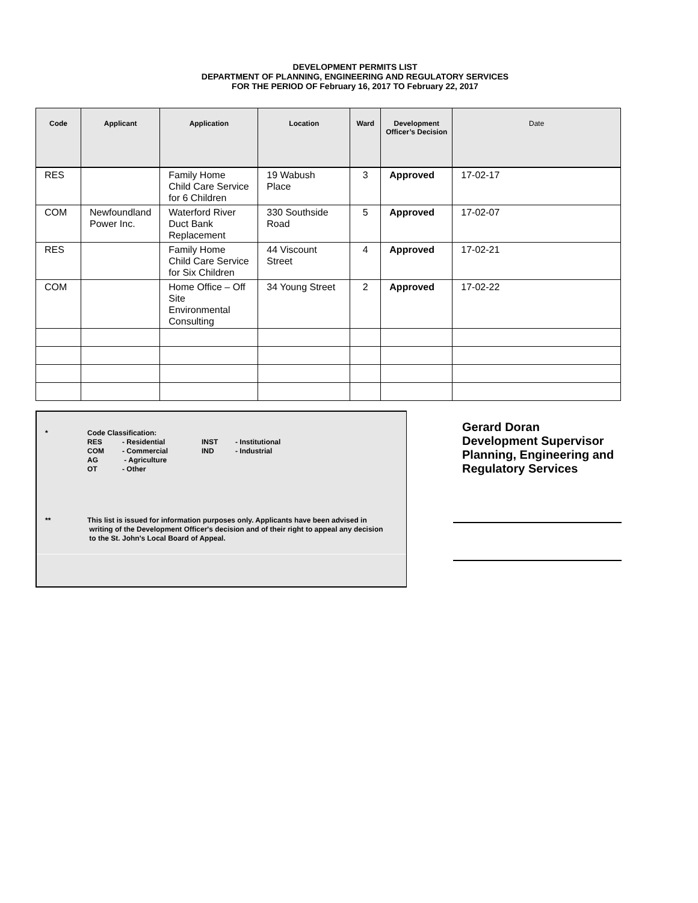DEVELOPMENT PERMITS LIST
DEPARTMENT OF PLANNING, ENGINEERING AND REGULATORY SERVICES
FOR THE PERIOD OF February 16, 2017 TO February 22, 2017
| Code | Applicant | Application | Location | Ward | Development Officer’s Decision | Date |
| --- | --- | --- | --- | --- | --- | --- |
| RES | | Family Home Child Care Service for 6 Children | 19 Wabush Place | 3 | Approved | 17-02-17 |
| COM | Newfoundland Power Inc. | Waterford River Duct Bank Replacement | 330 Southside Road | 5 | Approved | 17-02-07 |
| RES | | Family Home Child Care Service for Six Children | 44 Viscount Street | 4 | Approved | 17-02-21 |
| COM | | Home Office – Off Site Environmental Consulting | 34 Young Street | 2 | Approved | 17-02-22 |
* Code Classification:
RES
COM
AG
OT
- Residential
- Commercial
- Agriculture
- Other
INST
IND
- Institutional
- Industrial
** This list is issued for information purposes only. Applicants have been advised in
writing of the Development Officer's decision and of their right to appeal any decision
to the St. John's Local Board of Appeal.
Gerard Doran
Development Supervisor
Planning, Engineering and
Regulatory Services